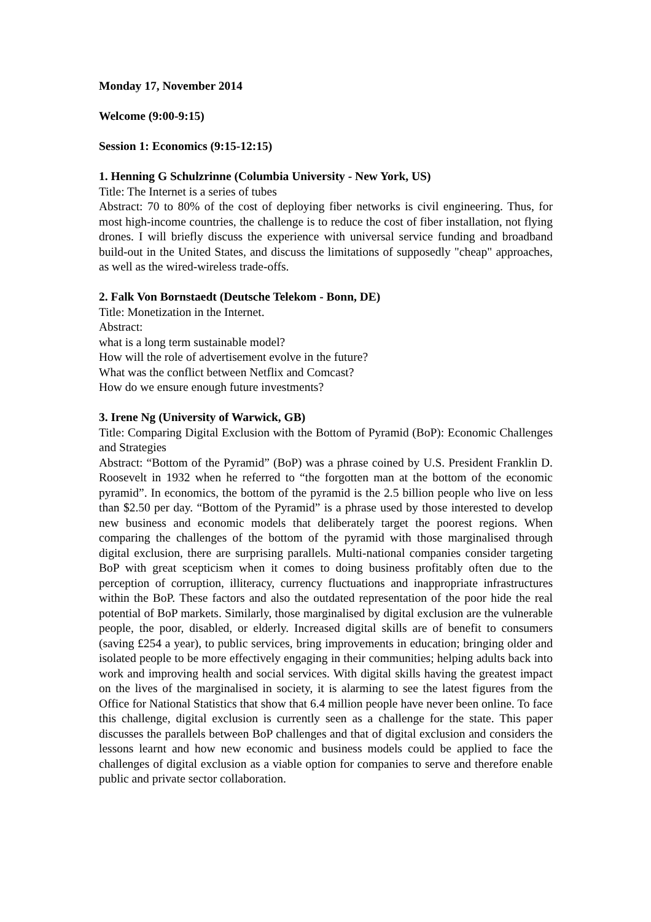Monday 17, November 2014
Welcome (9:00-9:15)
Session 1: Economics (9:15-12:15)
1. Henning G Schulzrinne (Columbia University - New York, US)
Title: The Internet is a series of tubes
Abstract: 70 to 80% of the cost of deploying fiber networks is civil engineering. Thus, for most high-income countries, the challenge is to reduce the cost of fiber installation, not flying drones. I will briefly discuss the experience with universal service funding and broadband build-out in the United States, and discuss the limitations of supposedly "cheap" approaches, as well as the wired-wireless trade-offs.
2. Falk Von Bornstaedt (Deutsche Telekom - Bonn, DE)
Title: Monetization in the Internet.
Abstract:
what is a long term sustainable model?
How will the role of advertisement evolve in the future?
What was the conflict between Netflix and Comcast?
How do we ensure enough future investments?
3. Irene Ng (University of Warwick, GB)
Title: Comparing Digital Exclusion with the Bottom of Pyramid (BoP): Economic Challenges and Strategies
Abstract: “Bottom of the Pyramid” (BoP) was a phrase coined by U.S. President Franklin D. Roosevelt in 1932 when he referred to “the forgotten man at the bottom of the economic pyramid”. In economics, the bottom of the pyramid is the 2.5 billion people who live on less than $2.50 per day. “Bottom of the Pyramid” is a phrase used by those interested to develop new business and economic models that deliberately target the poorest regions. When comparing the challenges of the bottom of the pyramid with those marginalised through digital exclusion, there are surprising parallels. Multi-national companies consider targeting BoP with great scepticism when it comes to doing business profitably often due to the perception of corruption, illiteracy, currency fluctuations and inappropriate infrastructures within the BoP. These factors and also the outdated representation of the poor hide the real potential of BoP markets. Similarly, those marginalised by digital exclusion are the vulnerable people, the poor, disabled, or elderly. Increased digital skills are of benefit to consumers (saving £254 a year), to public services, bring improvements in education; bringing older and isolated people to be more effectively engaging in their communities; helping adults back into work and improving health and social services. With digital skills having the greatest impact on the lives of the marginalised in society, it is alarming to see the latest figures from the Office for National Statistics that show that 6.4 million people have never been online. To face this challenge, digital exclusion is currently seen as a challenge for the state. This paper discusses the parallels between BoP challenges and that of digital exclusion and considers the lessons learnt and how new economic and business models could be applied to face the challenges of digital exclusion as a viable option for companies to serve and therefore enable public and private sector collaboration.